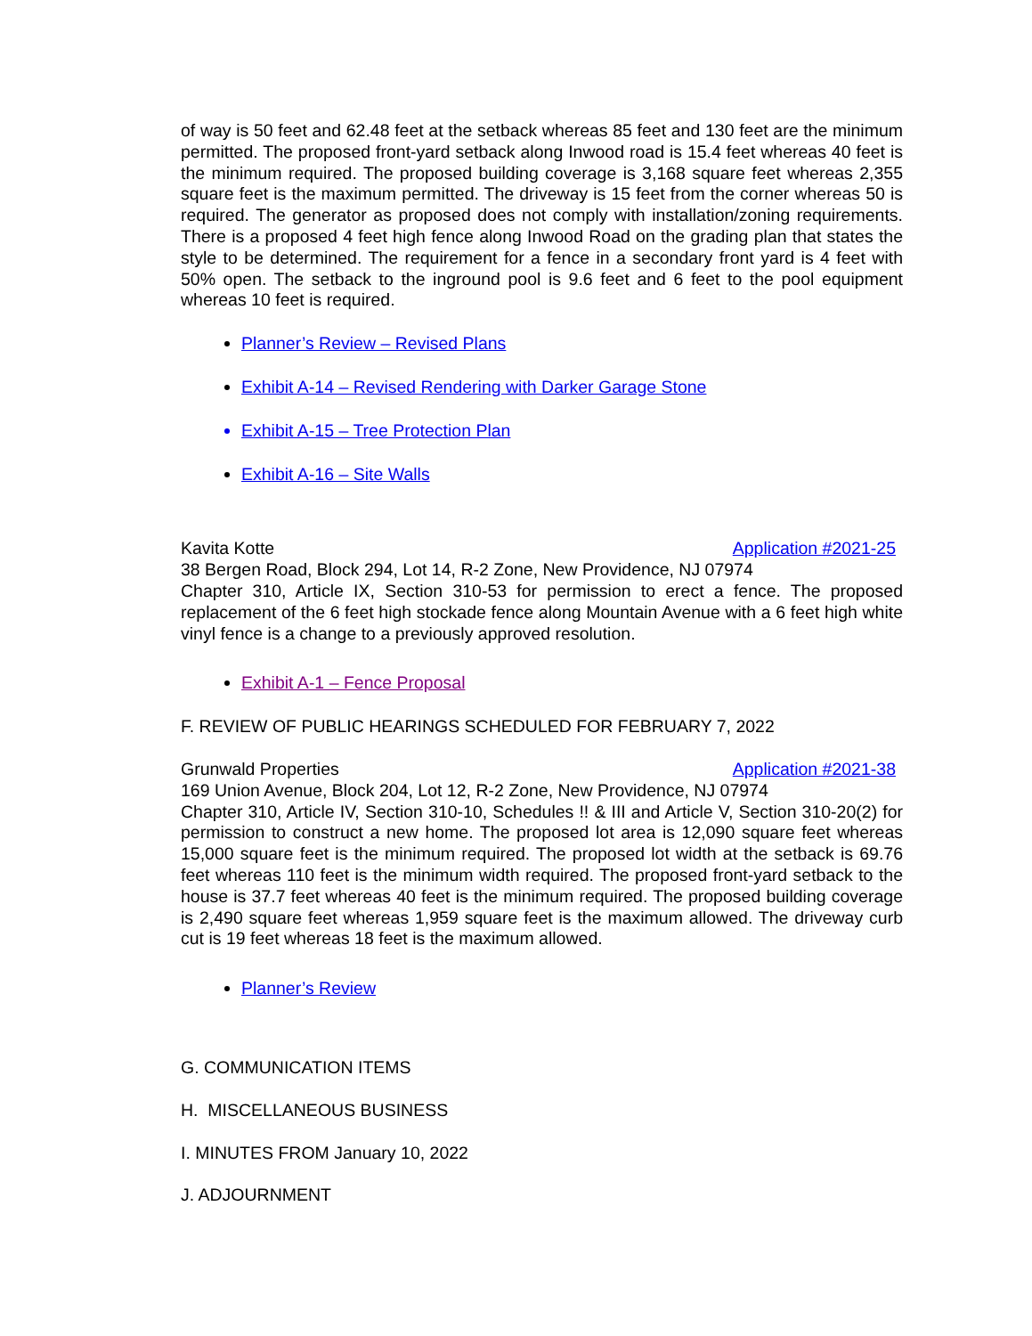of way is 50 feet and 62.48 feet at the setback whereas 85 feet and 130 feet are the minimum permitted. The proposed front-yard setback along Inwood road is 15.4 feet whereas 40 feet is the minimum required. The proposed building coverage is 3,168 square feet whereas 2,355 square feet is the maximum permitted. The driveway is 15 feet from the corner whereas 50 is required. The generator as proposed does not comply with installation/zoning requirements. There is a proposed 4 feet high fence along Inwood Road on the grading plan that states the style to be determined. The requirement for a fence in a secondary front yard is 4 feet with 50% open. The setback to the inground pool is 9.6 feet and 6 feet to the pool equipment whereas 10 feet is required.
Planner’s Review – Revised Plans
Exhibit A-14 – Revised Rendering with Darker Garage Stone
Exhibit A-15 – Tree Protection Plan
Exhibit A-16 – Site Walls
Kavita Kotte Application #2021-25
38 Bergen Road, Block 294, Lot 14, R-2 Zone, New Providence, NJ 07974
Chapter 310, Article IX, Section 310-53 for permission to erect a fence. The proposed replacement of the 6 feet high stockade fence along Mountain Avenue with a 6 feet high white vinyl fence is a change to a previously approved resolution.
Exhibit A-1 – Fence Proposal
F. REVIEW OF PUBLIC HEARINGS SCHEDULED FOR FEBRUARY 7, 2022
Grunwald Properties Application #2021-38
169 Union Avenue, Block 204, Lot 12, R-2 Zone, New Providence, NJ 07974
Chapter 310, Article IV, Section 310-10, Schedules !! & III and Article V, Section 310-20(2) for permission to construct a new home. The proposed lot area is 12,090 square feet whereas 15,000 square feet is the minimum required. The proposed lot width at the setback is 69.76 feet whereas 110 feet is the minimum width required. The proposed front-yard setback to the house is 37.7 feet whereas 40 feet is the minimum required. The proposed building coverage is 2,490 square feet whereas 1,959 square feet is the maximum allowed. The driveway curb cut is 19 feet whereas 18 feet is the maximum allowed.
Planner’s Review
G. COMMUNICATION ITEMS
H. MISCELLANEOUS BUSINESS
I. MINUTES FROM January 10, 2022
J. ADJOURNMENT